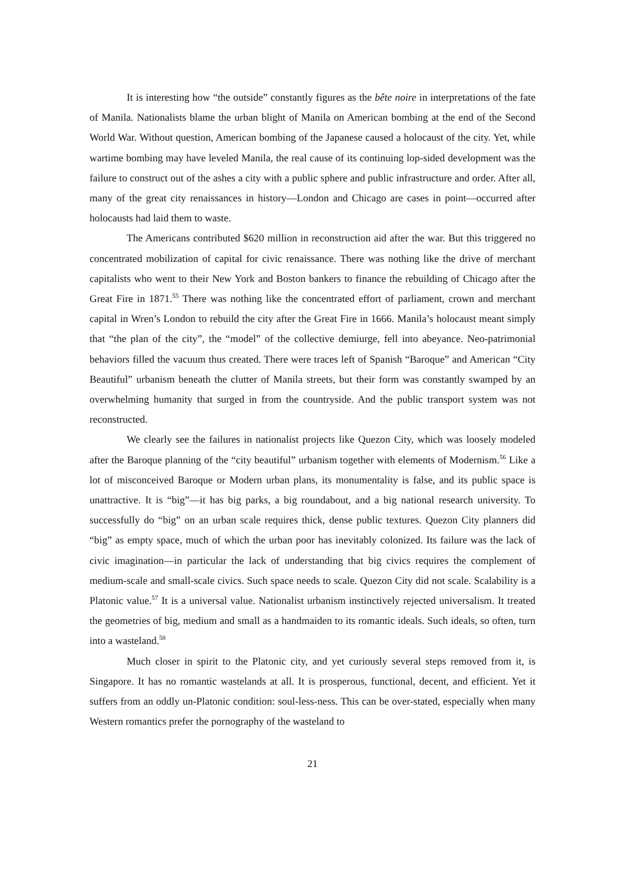It is interesting how “the outside” constantly figures as the bête noire in interpretations of the fate of Manila. Nationalists blame the urban blight of Manila on American bombing at the end of the Second World War. Without question, American bombing of the Japanese caused a holocaust of the city. Yet, while wartime bombing may have leveled Manila, the real cause of its continuing lop-sided development was the failure to construct out of the ashes a city with a public sphere and public infrastructure and order. After all, many of the great city renaissances in history—London and Chicago are cases in point—occurred after holocausts had laid them to waste.
The Americans contributed $620 million in reconstruction aid after the war. But this triggered no concentrated mobilization of capital for civic renaissance. There was nothing like the drive of merchant capitalists who went to their New York and Boston bankers to finance the rebuilding of Chicago after the Great Fire in 1871.<sup>55</sup> There was nothing like the concentrated effort of parliament, crown and merchant capital in Wren’s London to rebuild the city after the Great Fire in 1666. Manila’s holocaust meant simply that “the plan of the city”, the “model” of the collective demiurge, fell into abeyance. Neo-patrimonial behaviors filled the vacuum thus created. There were traces left of Spanish “Baroque” and American “City Beautiful” urbanism beneath the clutter of Manila streets, but their form was constantly swamped by an overwhelming humanity that surged in from the countryside. And the public transport system was not reconstructed.
We clearly see the failures in nationalist projects like Quezon City, which was loosely modeled after the Baroque planning of the “city beautiful” urbanism together with elements of Modernism.<sup>56</sup> Like a lot of misconceived Baroque or Modern urban plans, its monumentality is false, and its public space is unattractive. It is “big”—it has big parks, a big roundabout, and a big national research university. To successfully do “big” on an urban scale requires thick, dense public textures. Quezon City planners did “big” as empty space, much of which the urban poor has inevitably colonized. Its failure was the lack of civic imagination—in particular the lack of understanding that big civics requires the complement of medium-scale and small-scale civics. Such space needs to scale. Quezon City did not scale. Scalability is a Platonic value.<sup>57</sup> It is a universal value. Nationalist urbanism instinctively rejected universalism. It treated the geometries of big, medium and small as a handmaiden to its romantic ideals. Such ideals, so often, turn into a wasteland.<sup>58</sup>
Much closer in spirit to the Platonic city, and yet curiously several steps removed from it, is Singapore. It has no romantic wastelands at all. It is prosperous, functional, decent, and efficient. Yet it suffers from an oddly un-Platonic condition: soul-less-ness. This can be over-stated, especially when many Western romantics prefer the pornography of the wasteland to
21